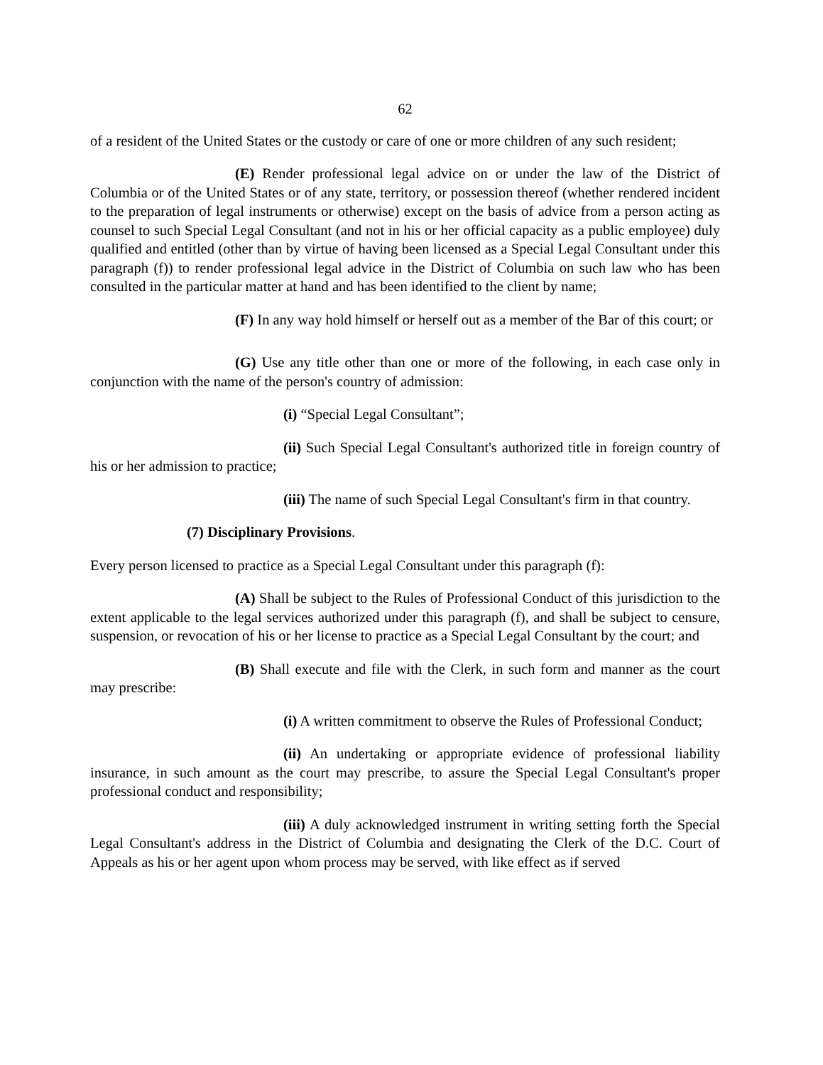62
of a resident of the United States or the custody or care of one or more children of any such resident;
(E) Render professional legal advice on or under the law of the District of Columbia or of the United States or of any state, territory, or possession thereof (whether rendered incident to the preparation of legal instruments or otherwise) except on the basis of advice from a person acting as counsel to such Special Legal Consultant (and not in his or her official capacity as a public employee) duly qualified and entitled (other than by virtue of having been licensed as a Special Legal Consultant under this paragraph (f)) to render professional legal advice in the District of Columbia on such law who has been consulted in the particular matter at hand and has been identified to the client by name;
(F) In any way hold himself or herself out as a member of the Bar of this court; or
(G) Use any title other than one or more of the following, in each case only in conjunction with the name of the person's country of admission:
(i) “Special Legal Consultant”;
(ii) Such Special Legal Consultant's authorized title in foreign country of his or her admission to practice;
(iii) The name of such Special Legal Consultant's firm in that country.
(7) Disciplinary Provisions.
Every person licensed to practice as a Special Legal Consultant under this paragraph (f):
(A) Shall be subject to the Rules of Professional Conduct of this jurisdiction to the extent applicable to the legal services authorized under this paragraph (f), and shall be subject to censure, suspension, or revocation of his or her license to practice as a Special Legal Consultant by the court; and
(B) Shall execute and file with the Clerk, in such form and manner as the court may prescribe:
(i) A written commitment to observe the Rules of Professional Conduct;
(ii) An undertaking or appropriate evidence of professional liability insurance, in such amount as the court may prescribe, to assure the Special Legal Consultant's proper professional conduct and responsibility;
(iii) A duly acknowledged instrument in writing setting forth the Special Legal Consultant's address in the District of Columbia and designating the Clerk of the D.C. Court of Appeals as his or her agent upon whom process may be served, with like effect as if served